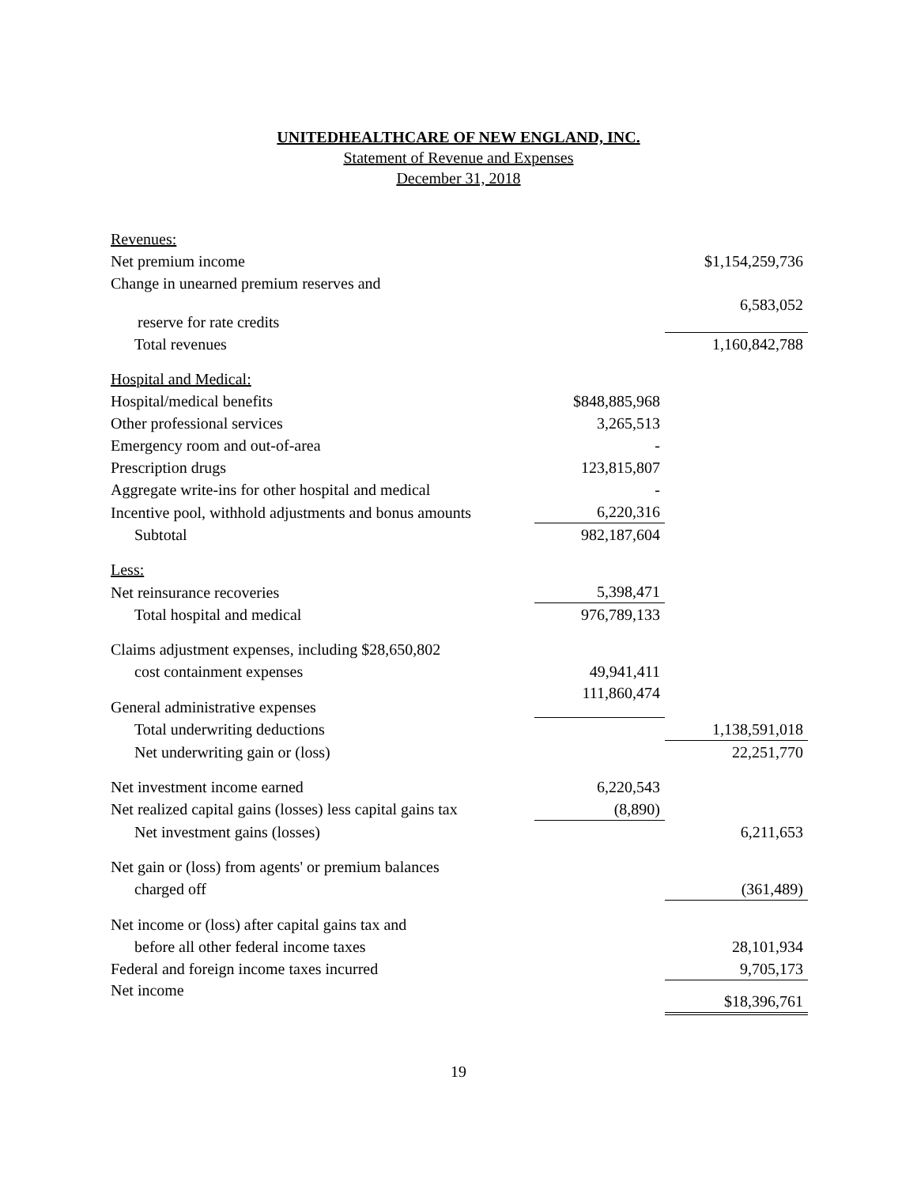UNITEDHEALTHCARE OF NEW ENGLAND, INC.
Statement of Revenue and Expenses
December 31, 2018
| Revenues: | | |
| Net premium income | | $1,154,259,736 |
| Change in unearned premium reserves and | | |
| reserve for rate credits | | 6,583,052 |
| Total revenues | | 1,160,842,788 |
| Hospital and Medical: | | |
| Hospital/medical benefits | $848,885,968 | |
| Other professional services | 3,265,513 | |
| Emergency room and out-of-area | - | |
| Prescription drugs | 123,815,807 | |
| Aggregate write-ins for other hospital and medical | - | |
| Incentive pool, withhold adjustments and bonus amounts | 6,220,316 | |
| Subtotal | 982,187,604 | |
| Less: | | |
| Net reinsurance recoveries | 5,398,471 | |
| Total hospital and medical | 976,789,133 | |
| Claims adjustment expenses, including $28,650,802 | | |
| cost containment expenses | 49,941,411 | |
| General administrative expenses | 111,860,474 | |
| Total underwriting deductions | | 1,138,591,018 |
| Net underwriting gain or (loss) | | 22,251,770 |
| Net investment income earned | 6,220,543 | |
| Net realized capital gains (losses) less capital gains tax | (8,890) | |
| Net investment gains (losses) | | 6,211,653 |
| Net gain or (loss) from agents' or premium balances | | |
| charged off | | (361,489) |
| Net income or (loss) after capital gains tax and | | |
| before all other federal income taxes | | 28,101,934 |
| Federal and foreign income taxes incurred | | 9,705,173 |
| Net income | | $18,396,761 |
19